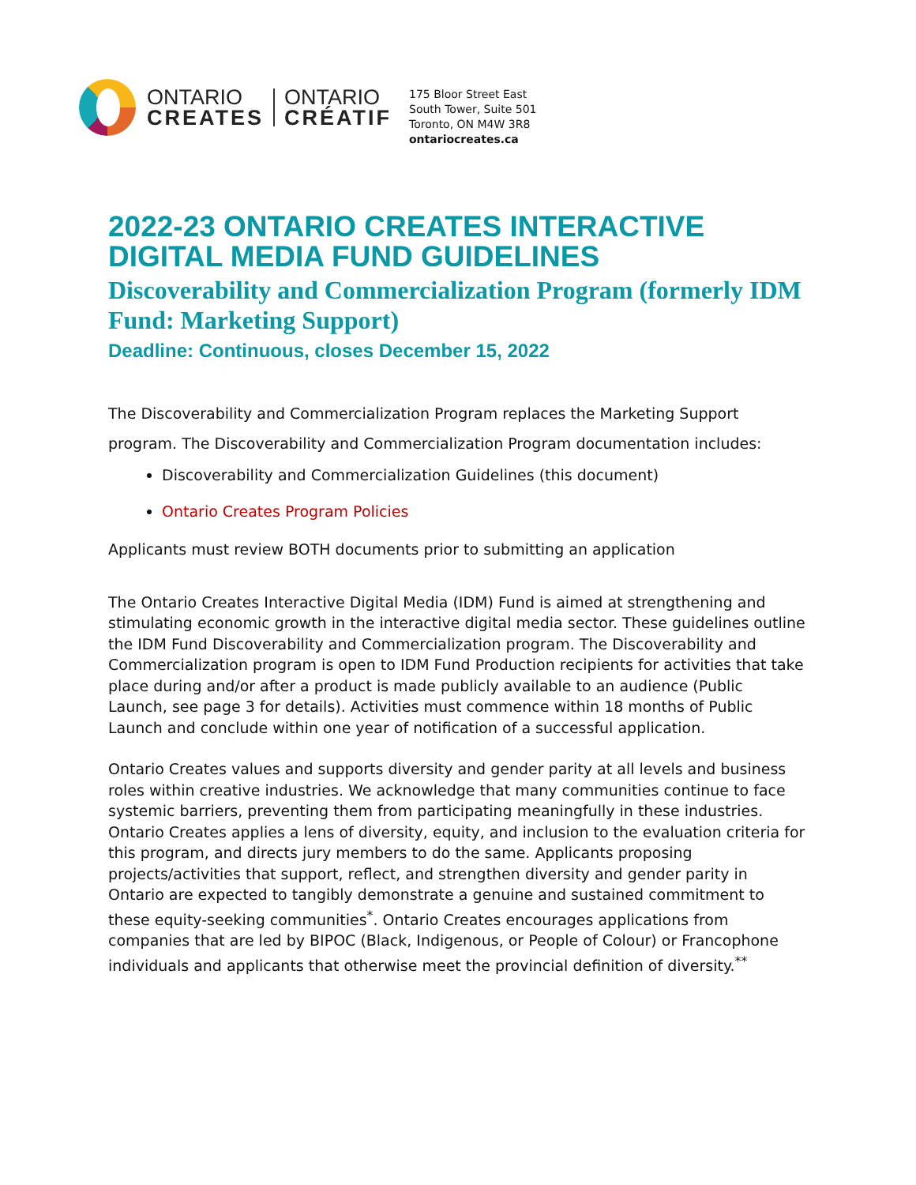ONTARIO
CREATES
ONTARIO
CRÉATIF
175 Bloor Street East
South Tower, Suite 501
Toronto, ON M4W 3R8
ontariocreates.ca
2022-23 ONTARIO CREATES INTERACTIVE DIGITAL MEDIA FUND GUIDELINES
Discoverability and Commercialization Program (formerly IDM Fund: Marketing Support)
Deadline: Continuous, closes December 15, 2022
The Discoverability and Commercialization Program replaces the Marketing Support program. The Discoverability and Commercialization Program documentation includes:
Discoverability and Commercialization Guidelines (this document)
Ontario Creates Program Policies
Applicants must review BOTH documents prior to submitting an application
The Ontario Creates Interactive Digital Media (IDM) Fund is aimed at strengthening and stimulating economic growth in the interactive digital media sector. These guidelines outline the IDM Fund Discoverability and Commercialization program. The Discoverability and Commercialization program is open to IDM Fund Production recipients for activities that take place during and/or after a product is made publicly available to an audience (Public Launch, see page 3 for details). Activities must commence within 18 months of Public Launch and conclude within one year of notification of a successful application.
Ontario Creates values and supports diversity and gender parity at all levels and business roles within creative industries. We acknowledge that many communities continue to face systemic barriers, preventing them from participating meaningfully in these industries. Ontario Creates applies a lens of diversity, equity, and inclusion to the evaluation criteria for this program, and directs jury members to do the same. Applicants proposing projects/activities that support, reflect, and strengthen diversity and gender parity in Ontario are expected to tangibly demonstrate a genuine and sustained commitment to these equity-seeking communities<sup>*</sup>. Ontario Creates encourages applications from companies that are led by BIPOC (Black, Indigenous, or People of Colour) or Francophone individuals and applicants that otherwise meet the provincial definition of diversity.<sup>**</sup>